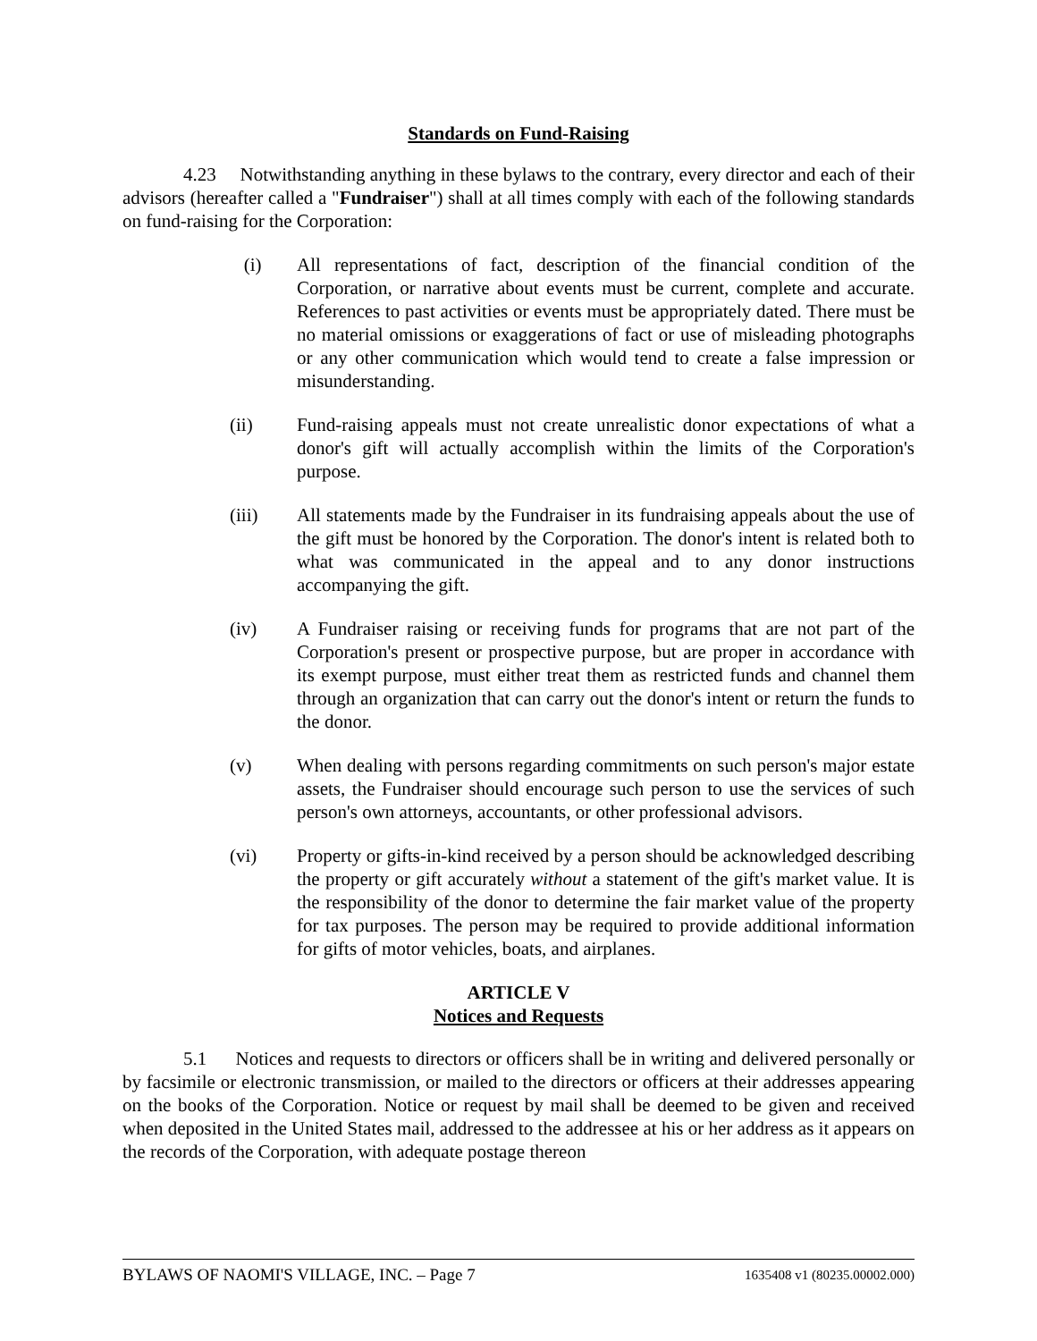Standards on Fund-Raising
4.23 Notwithstanding anything in these bylaws to the contrary, every director and each of their advisors (hereafter called a "Fundraiser") shall at all times comply with each of the following standards on fund-raising for the Corporation:
(i) All representations of fact, description of the financial condition of the Corporation, or narrative about events must be current, complete and accurate. References to past activities or events must be appropriately dated. There must be no material omissions or exaggerations of fact or use of misleading photographs or any other communication which would tend to create a false impression or misunderstanding.
(ii) Fund-raising appeals must not create unrealistic donor expectations of what a donor's gift will actually accomplish within the limits of the Corporation's purpose.
(iii) All statements made by the Fundraiser in its fundraising appeals about the use of the gift must be honored by the Corporation. The donor's intent is related both to what was communicated in the appeal and to any donor instructions accompanying the gift.
(iv) A Fundraiser raising or receiving funds for programs that are not part of the Corporation's present or prospective purpose, but are proper in accordance with its exempt purpose, must either treat them as restricted funds and channel them through an organization that can carry out the donor's intent or return the funds to the donor.
(v) When dealing with persons regarding commitments on such person's major estate assets, the Fundraiser should encourage such person to use the services of such person's own attorneys, accountants, or other professional advisors.
(vi) Property or gifts-in-kind received by a person should be acknowledged describing the property or gift accurately without a statement of the gift's market value. It is the responsibility of the donor to determine the fair market value of the property for tax purposes. The person may be required to provide additional information for gifts of motor vehicles, boats, and airplanes.
ARTICLE V
Notices and Requests
5.1 Notices and requests to directors or officers shall be in writing and delivered personally or by facsimile or electronic transmission, or mailed to the directors or officers at their addresses appearing on the books of the Corporation. Notice or request by mail shall be deemed to be given and received when deposited in the United States mail, addressed to the addressee at his or her address as it appears on the records of the Corporation, with adequate postage thereon
BYLAWS OF NAOMI'S VILLAGE, INC. – Page 7 1635408 v1 (80235.00002.000)